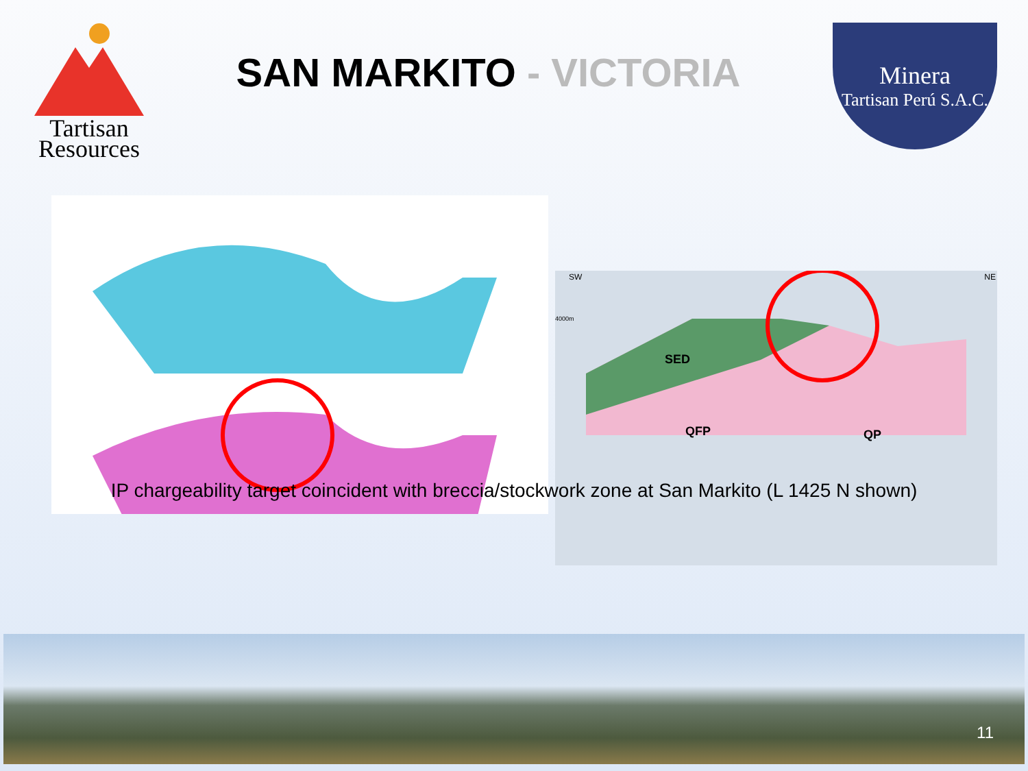Tartisan
Resources
SAN MARKITO - VICTORIA
Minera
Tartisan Perú S.A.C.
SW NE
4000m
SED
QFP
QP
IP chargeability target coincident with breccia/stockwork zone at San Markito (L 1425 N shown)
11